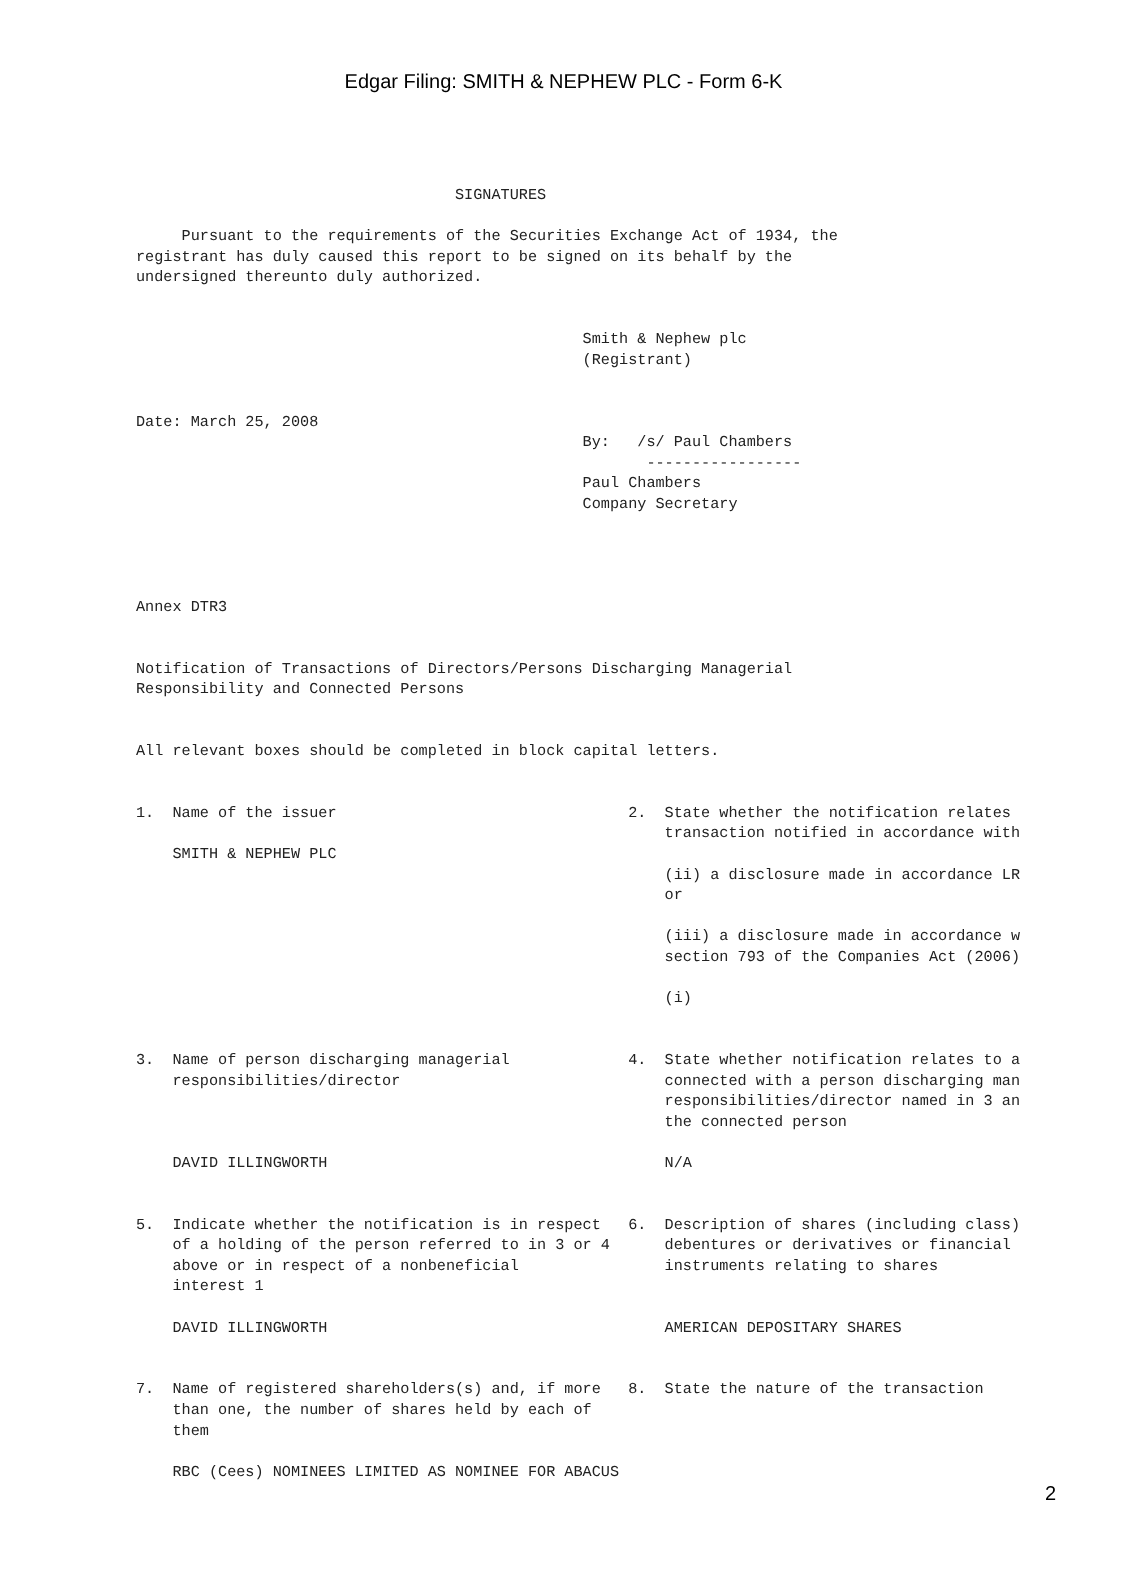Edgar Filing: SMITH & NEPHEW PLC - Form 6-K
                                   SIGNATURES

     Pursuant to the requirements of the Securities Exchange Act of 1934, the
registrant has duly caused this report to be signed on its behalf by the
undersigned thereunto duly authorized.


                                                 Smith & Nephew plc
                                                 (Registrant)


Date: March 25, 2008
                                                 By:   /s/ Paul Chambers
                                                        -----------------
                                                 Paul Chambers
                                                 Company Secretary




Annex DTR3


Notification of Transactions of Directors/Persons Discharging Managerial
Responsibility and Connected Persons


All relevant boxes should be completed in block capital letters.


1.  Name of the issuer                                2.  State whether the notification relates
                                                          transaction notified in accordance with
    SMITH & NEPHEW PLC
                                                          (ii) a disclosure made in accordance LR
                                                          or

                                                          (iii) a disclosure made in accordance w
                                                          section 793 of the Companies Act (2006)

                                                          (i)


3.  Name of person discharging managerial             4.  State whether notification relates to a
    responsibilities/director                             connected with a person discharging man
                                                          responsibilities/director named in 3 an
                                                          the connected person

    DAVID ILLINGWORTH                                     N/A


5.  Indicate whether the notification is in respect   6.  Description of shares (including class)
    of a holding of the person referred to in 3 or 4      debentures or derivatives or financial
    above or in respect of a nonbeneficial                instruments relating to shares
    interest 1

    DAVID ILLINGWORTH                                     AMERICAN DEPOSITARY SHARES


7.  Name of registered shareholders(s) and, if more   8.  State the nature of the transaction
    than one, the number of shares held by each of
    them

    RBC (Cees) NOMINEES LIMITED AS NOMINEE FOR ABACUS
2